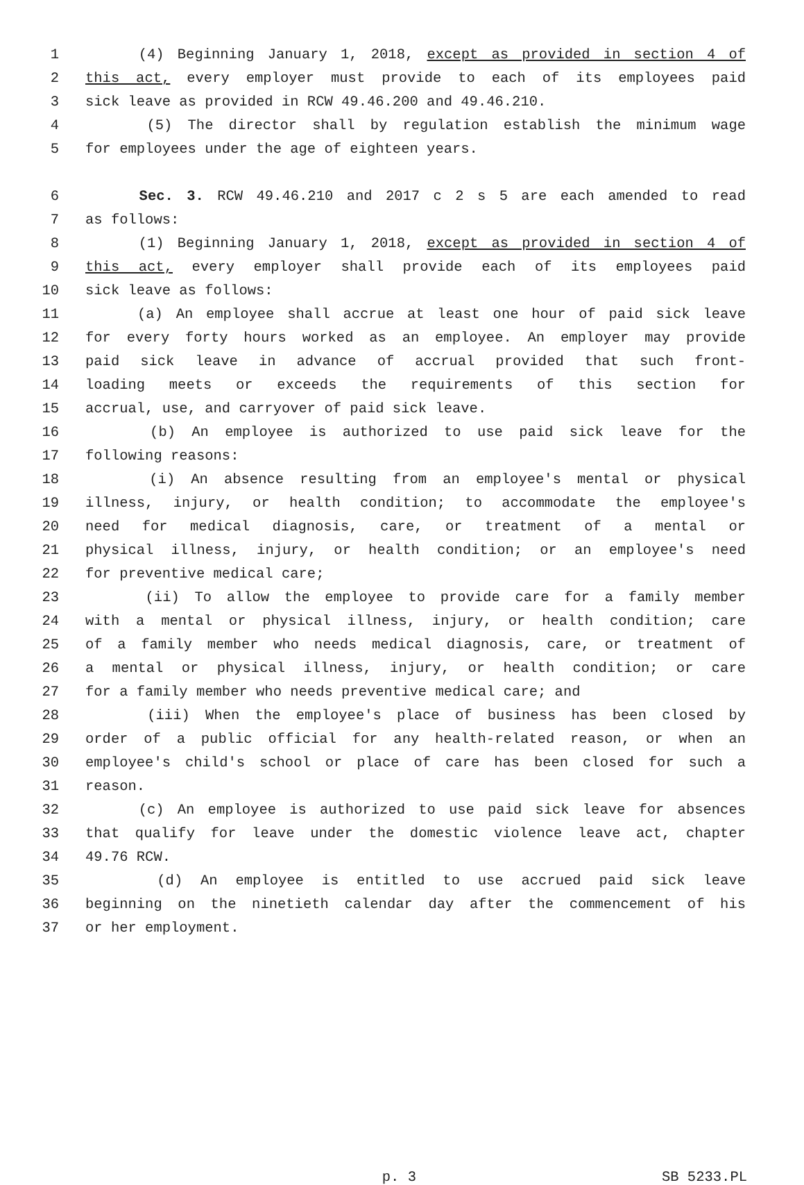1 (4) Beginning January 1, 2018, except as provided in section 4 of
2 this act, every employer must provide to each of its employees paid
3 sick leave as provided in RCW 49.46.200 and 49.46.210.
4 (5) The director shall by regulation establish the minimum wage
5 for employees under the age of eighteen years.
6 Sec. 3. RCW 49.46.210 and 2017 c 2 s 5 are each amended to read
7 as follows:
8 (1) Beginning January 1, 2018, except as provided in section 4 of
9 this act, every employer shall provide each of its employees paid
10 sick leave as follows:
11 (a) An employee shall accrue at least one hour of paid sick leave
12 for every forty hours worked as an employee. An employer may provide
13 paid sick leave in advance of accrual provided that such front-
14 loading meets or exceeds the requirements of this section for
15 accrual, use, and carryover of paid sick leave.
16 (b) An employee is authorized to use paid sick leave for the
17 following reasons:
18 (i) An absence resulting from an employee's mental or physical
19 illness, injury, or health condition; to accommodate the employee's
20 need for medical diagnosis, care, or treatment of a mental or
21 physical illness, injury, or health condition; or an employee's need
22 for preventive medical care;
23 (ii) To allow the employee to provide care for a family member
24 with a mental or physical illness, injury, or health condition; care
25 of a family member who needs medical diagnosis, care, or treatment of
26 a mental or physical illness, injury, or health condition; or care
27 for a family member who needs preventive medical care; and
28 (iii) When the employee's place of business has been closed by
29 order of a public official for any health-related reason, or when an
30 employee's child's school or place of care has been closed for such a
31 reason.
32 (c) An employee is authorized to use paid sick leave for absences
33 that qualify for leave under the domestic violence leave act, chapter
34 49.76 RCW.
35 (d) An employee is entitled to use accrued paid sick leave
36 beginning on the ninetieth calendar day after the commencement of his
37 or her employment.
p. 3 SB 5233.PL